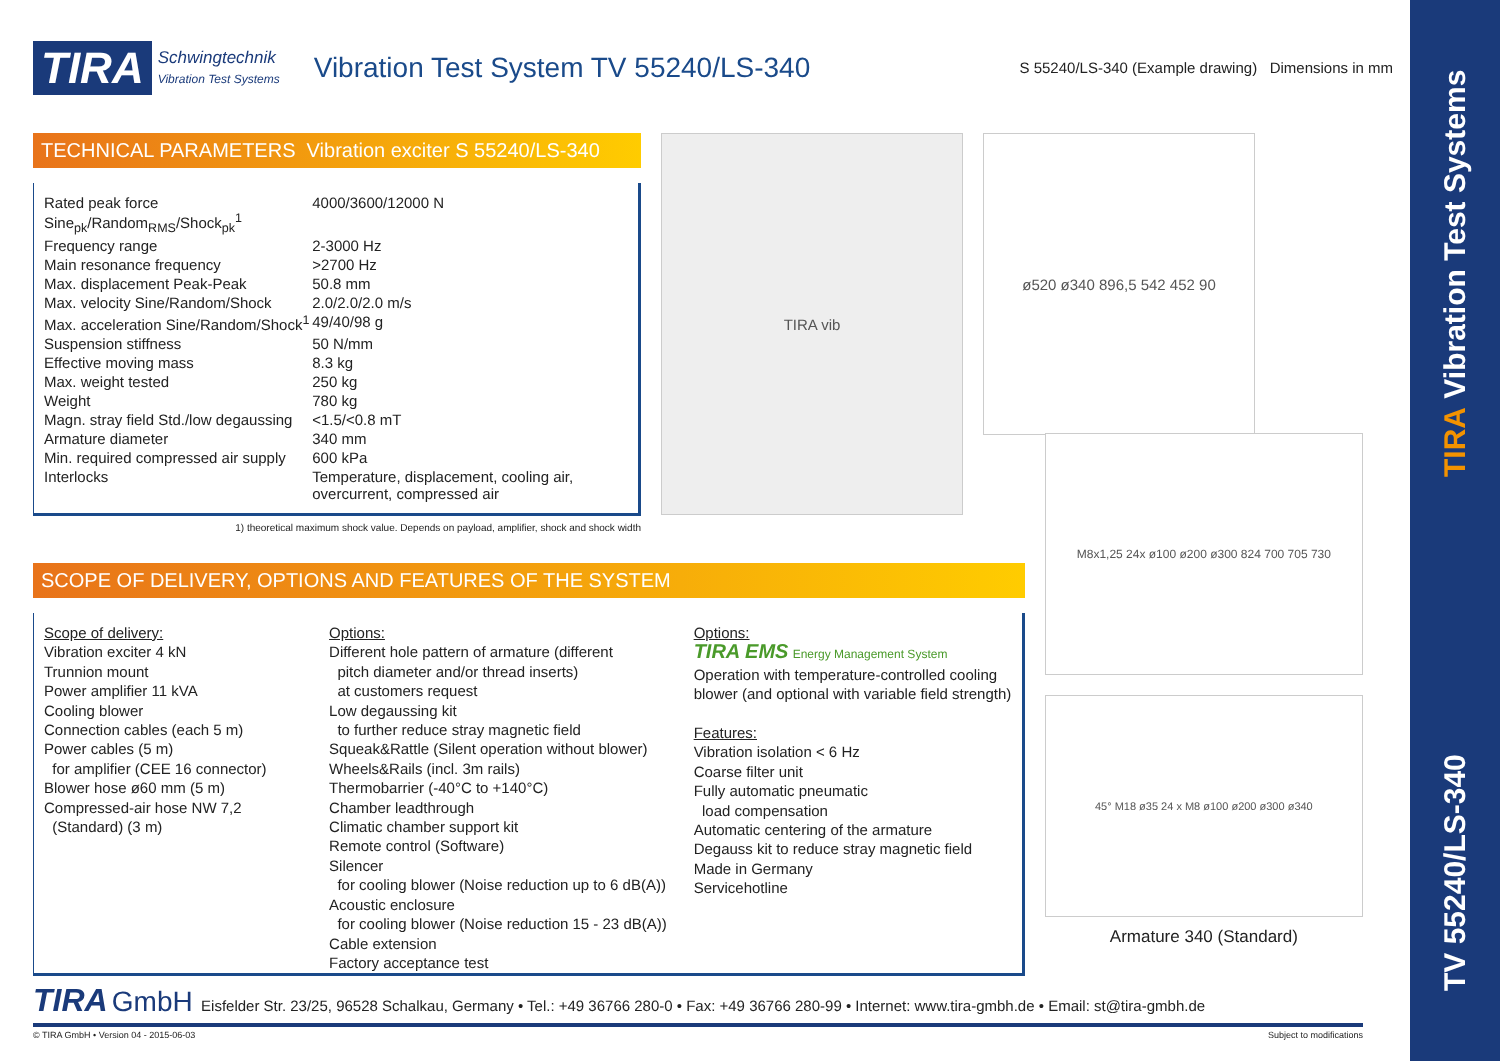TV 55240/LS-340 TIRA Vibration Test Systems
TIRA Schwingtechnik
Vibration Test Systems Vibration Test System TV 55240/LS-340 S 55240/LS-340 (Example drawing) Dimensions in mm
TECHNICAL PARAMETERS Vibration exciter S 55240/LS-340
| Rated peak force Sine<sub>pk</sub>/Random<sub>RMS</sub>/Shock<sub>pk</sub><sup>1</sup> | 4000/3600/12000 N |
| Frequency range | 2-3000 Hz |
| Main resonance frequency | >2700 Hz |
| Max. displacement Peak-Peak | 50.8 mm |
| Max. velocity Sine/Random/Shock | 2.0/2.0/2.0 m/s |
| Max. acceleration Sine/Random/Shock<sup>1</sup> | 49/40/98 g |
| Suspension stiffness | 50 N/mm |
| Effective moving mass | 8.3 kg |
| Max. weight tested | 250 kg |
| Weight | 780 kg |
| Magn. stray field Std./low degaussing | <1.5/<0.8 mT |
| Armature diameter | 340 mm |
| Min. required compressed air supply | 600 kPa |
| Interlocks | Temperature, displacement, cooling air, overcurrent, compressed air |
1) theoretical maximum shock value. Depends on payload, amplifier, shock and shock width
TIRA vib
ø520 ø340 896,5 542 452 90
SCOPE OF DELIVERY, OPTIONS AND FEATURES OF THE SYSTEM
Scope of delivery:
Vibration exciter 4 kN
Trunnion mount
Power amplifier 11 kVA
Cooling blower
Connection cables (each 5 m)
Power cables (5 m)
for amplifier (CEE 16 connector)
Blower hose ø60 mm (5 m)
Compressed-air hose NW 7,2
(Standard) (3 m)
Options:
Different hole pattern of armature (different
pitch diameter and/or thread inserts)
at customers request
Low degaussing kit
to further reduce stray magnetic field
Squeak&Rattle (Silent operation without blower)
Wheels&Rails (incl. 3m rails)
Thermobarrier (-40°C to +140°C)
Chamber leadthrough
Climatic chamber support kit
Remote control (Software)
Silencer
for cooling blower (Noise reduction up to 6 dB(A))
Acoustic enclosure
for cooling blower (Noise reduction 15 - 23 dB(A))
Cable extension
Factory acceptance test
Options:
TIRA EMS Energy Management System
Operation with temperature-controlled cooling blower (and optional with variable field strength)
Features:
Vibration isolation < 6 Hz
Coarse filter unit
Fully automatic pneumatic
load compensation
Automatic centering of the armature
Degauss kit to reduce stray magnetic field
Made in Germany
Servicehotline
M8x1,25 24x ø100 ø200 ø300 824 700 705 730
45° M18 ø35 24 x M8 ø100 ø200 ø300 ø340
Armature 340 (Standard)
TIRA GmbH Eisfelder Str. 23/25, 96528 Schalkau, Germany • Tel.: +49 36766 280-0 • Fax: +49 36766 280-99 • Internet: www.tira-gmbh.de • Email: st@tira-gmbh.de
© TIRA GmbH • Version 04 - 2015-06-03 Subject to modifications